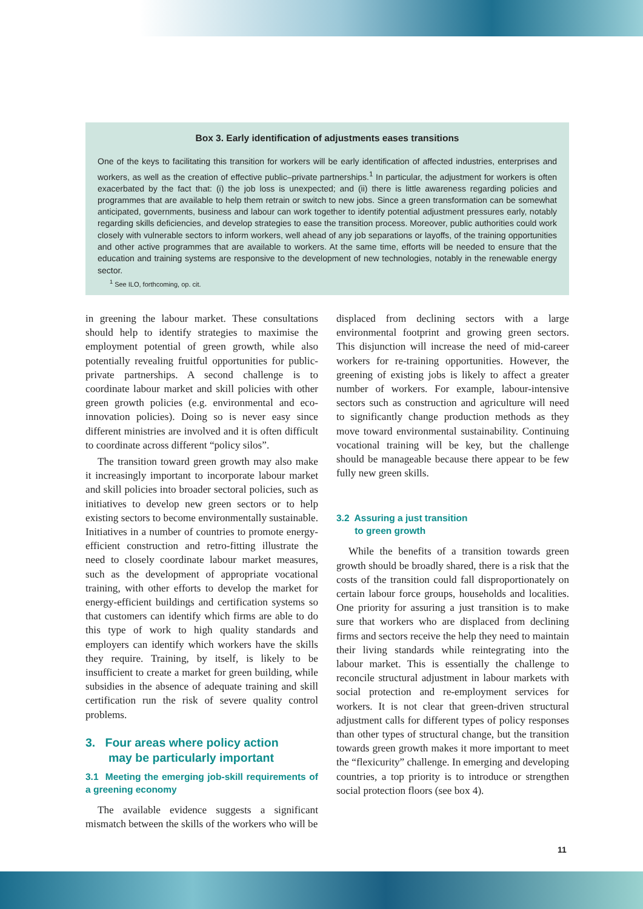Box 3. Early identification of adjustments eases transitions
One of the keys to facilitating this transition for workers will be early identification of affected industries, enterprises and workers, as well as the creation of effective public–private partnerships.<sup>1</sup> In particular, the adjustment for workers is often exacerbated by the fact that: (i) the job loss is unexpected; and (ii) there is little awareness regarding policies and programmes that are available to help them retrain or switch to new jobs. Since a green transformation can be somewhat anticipated, governments, business and labour can work together to identify potential adjustment pressures early, notably regarding skills deficiencies, and develop strategies to ease the transition process. Moreover, public authorities could work closely with vulnerable sectors to inform workers, well ahead of any job separations or layoffs, of the training opportunities and other active programmes that are available to workers. At the same time, efforts will be needed to ensure that the education and training systems are responsive to the development of new technologies, notably in the renewable energy sector.
<sup>1</sup> See ILO, forthcoming, op. cit.
in greening the labour market. These consultations should help to identify strategies to maximise the employment potential of green growth, while also potentially revealing fruitful opportunities for public-private partnerships. A second challenge is to coordinate labour market and skill policies with other green growth policies (e.g. environmental and eco-innovation policies). Doing so is never easy since different ministries are involved and it is often difficult to coordinate across different “policy silos”.
The transition toward green growth may also make it increasingly important to incorporate labour market and skill policies into broader sectoral policies, such as initiatives to develop new green sectors or to help existing sectors to become environmentally sustainable. Initiatives in a number of countries to promote energy-efficient construction and retro-fitting illustrate the need to closely coordinate labour market measures, such as the development of appropriate vocational training, with other efforts to develop the market for energy-efficient buildings and certification systems so that customers can identify which firms are able to do this type of work to high quality standards and employers can identify which workers have the skills they require. Training, by itself, is likely to be insufficient to create a market for green building, while subsidies in the absence of adequate training and skill certification run the risk of severe quality control problems.
3. Four areas where policy action
may be particularly important
3.1 Meeting the emerging job-skill requirements of a greening economy
The available evidence suggests a significant mismatch between the skills of the workers who will be
displaced from declining sectors with a large environmental footprint and growing green sectors. This disjunction will increase the need of mid-career workers for re-training opportunities. However, the greening of existing jobs is likely to affect a greater number of workers. For example, labour-intensive sectors such as construction and agriculture will need to significantly change production methods as they move toward environmental sustainability. Continuing vocational training will be key, but the challenge should be manageable because there appear to be few fully new green skills.
3.2 Assuring a just transition
to green growth
While the benefits of a transition towards green growth should be broadly shared, there is a risk that the costs of the transition could fall disproportionately on certain labour force groups, households and localities. One priority for assuring a just transition is to make sure that workers who are displaced from declining firms and sectors receive the help they need to maintain their living standards while reintegrating into the labour market. This is essentially the challenge to reconcile structural adjustment in labour markets with social protection and re-employment services for workers. It is not clear that green-driven structural adjustment calls for different types of policy responses than other types of structural change, but the transition towards green growth makes it more important to meet the “flexicurity” challenge. In emerging and developing countries, a top priority is to introduce or strengthen social protection floors (see box 4).
11